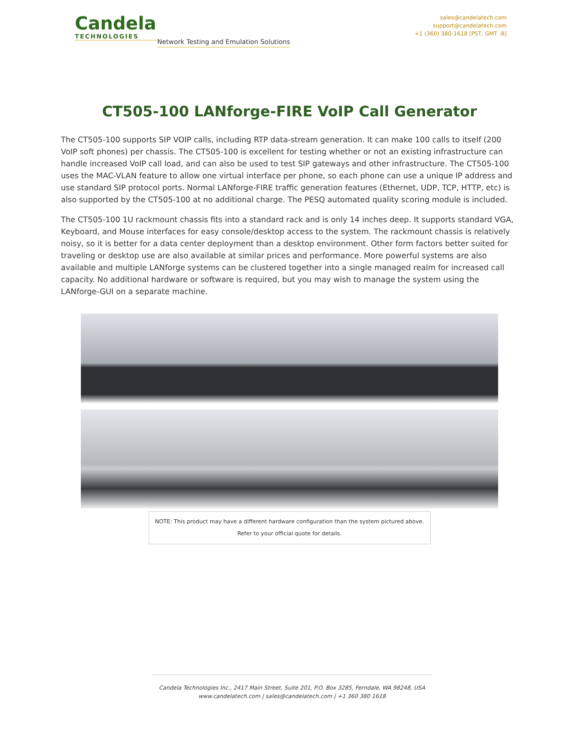Candela
TECHNOLOGIES
Network Testing and Emulation Solutions
sales@candelatech.com
support@candelatech.com
+1 (360) 380-1618 [PST, GMT -8]
CT505-100 LANforge-FIRE VoIP Call Generator
The CT505-100 supports SIP VOIP calls, including RTP data-stream generation. It can make 100 calls to itself (200 VoIP soft phones) per chassis. The CT505-100 is excellent for testing whether or not an existing infrastructure can handle increased VoIP call load, and can also be used to test SIP gateways and other infrastructure. The CT505-100 uses the MAC-VLAN feature to allow one virtual interface per phone, so each phone can use a unique IP address and use standard SIP protocol ports. Normal LANforge-FIRE traffic generation features (Ethernet, UDP, TCP, HTTP, etc) is also supported by the CT505-100 at no additional charge. The PESQ automated quality scoring module is included.
The CT505-100 1U rackmount chassis fits into a standard rack and is only 14 inches deep. It supports standard VGA, Keyboard, and Mouse interfaces for easy console/desktop access to the system. The rackmount chassis is relatively noisy, so it is better for a data center deployment than a desktop environment. Other form factors better suited for traveling or desktop use are also available at similar prices and performance. More powerful systems are also available and multiple LANforge systems can be clustered together into a single managed realm for increased call capacity. No additional hardware or software is required, but you may wish to manage the system using the LANforge-GUI on a separate machine.
NOTE: This product may have a different hardware configuration than the system pictured above.
Refer to your official quote for details.
Candela Technologies Inc., 2417 Main Street, Suite 201, P.O. Box 3285, Ferndale, WA 98248, USA
www.candelatech.com | sales@candelatech.com | +1 360 380 1618